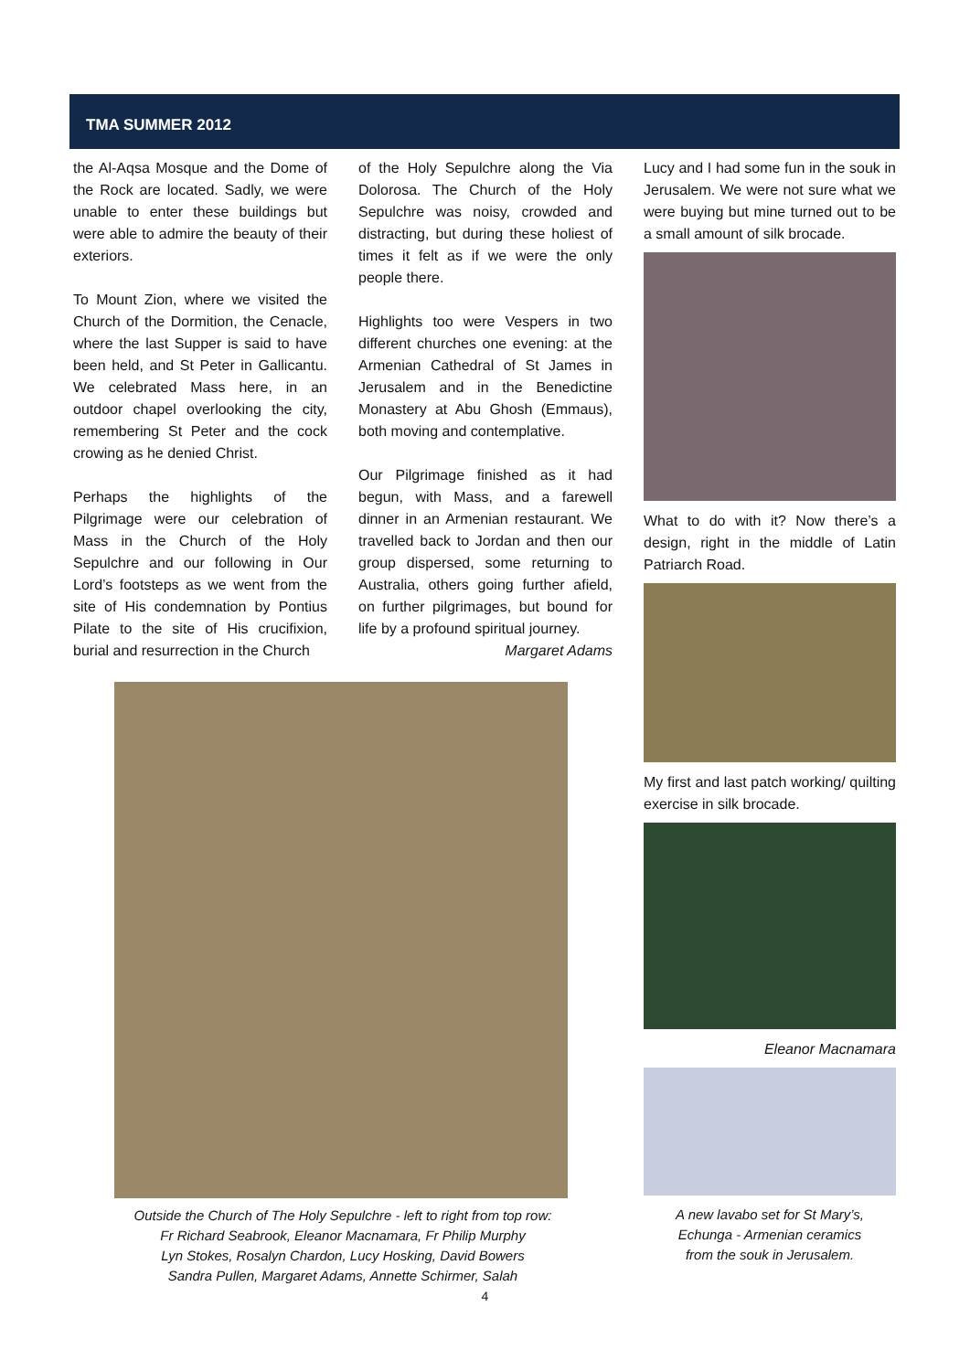TMA SUMMER 2012
the Al-Aqsa Mosque and the Dome of the Rock are located. Sadly, we were unable to enter these buildings but were able to admire the beauty of their exteriors.
To Mount Zion, where we visited the Church of the Dormition, the Cenacle, where the last Supper is said to have been held, and St Peter in Gallicantu. We celebrated Mass here, in an outdoor chapel overlooking the city, remembering St Peter and the cock crowing as he denied Christ.
Perhaps the highlights of the Pilgrimage were our celebration of Mass in the Church of the Holy Sepulchre and our following in Our Lord’s footsteps as we went from the site of His condemnation by Pontius Pilate to the site of His crucifixion, burial and resurrection in the Church
of the Holy Sepulchre along the Via Dolorosa. The Church of the Holy Sepulchre was noisy, crowded and distracting, but during these holiest of times it felt as if we were the only people there.
Highlights too were Vespers in two different churches one evening: at the Armenian Cathedral of St James in Jerusalem and in the Benedictine Monastery at Abu Ghosh (Emmaus), both moving and contemplative.
Our Pilgrimage finished as it had begun, with Mass, and a farewell dinner in an Armenian restaurant. We travelled back to Jordan and then our group dispersed, some returning to Australia, others going further afield, on further pilgrimages, but bound for life by a profound spiritual journey.
Margaret Adams
Outside the Church of The Holy Sepulchre - left to right from top row:
Fr Richard Seabrook, Eleanor Macnamara, Fr Philip Murphy
Lyn Stokes, Rosalyn Chardon, Lucy Hosking, David Bowers
Sandra Pullen, Margaret Adams, Annette Schirmer, Salah
Lucy and I had some fun in the souk in Jerusalem. We were not sure what we were buying but mine turned out to be a small amount of silk brocade.
What to do with it? Now there’s a design, right in the middle of Latin Patriarch Road.
My first and last patch working/ quilting exercise in silk brocade.
Eleanor Macnamara
A new lavabo set for St Mary’s,
Echunga - Armenian ceramics
from the souk in Jerusalem.
4